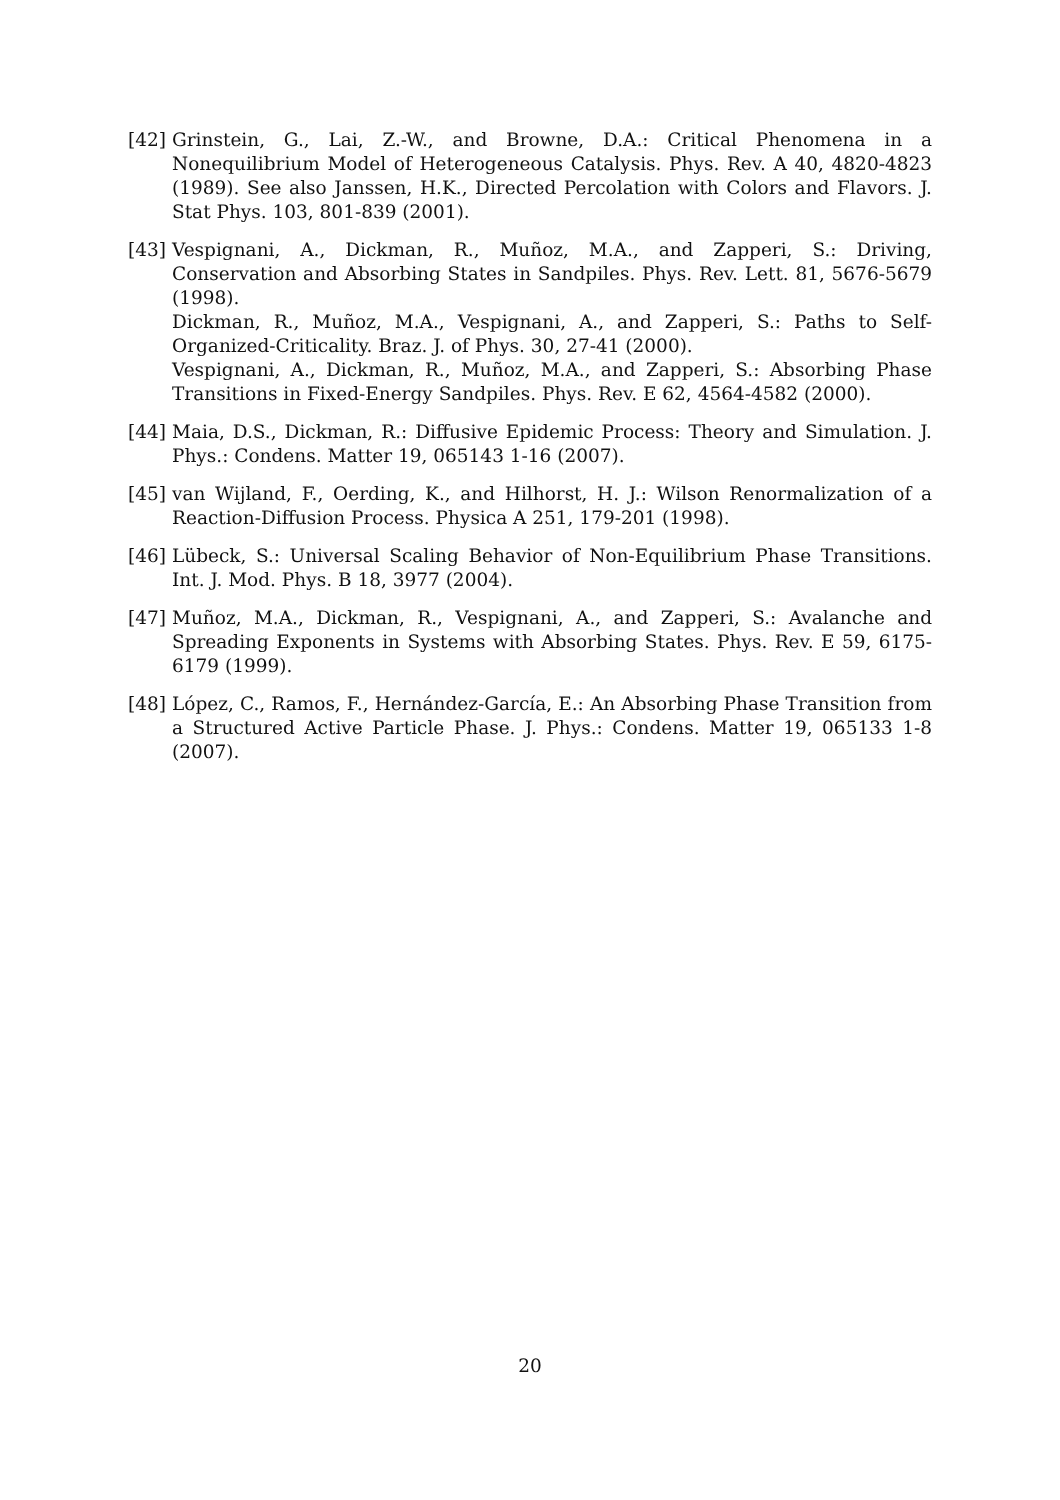[42]
Grinstein, G., Lai, Z.-W., and Browne, D.A.: Critical Phenomena in a Nonequilibrium Model of Heterogeneous Catalysis. Phys. Rev. A 40, 4820-4823 (1989). See also Janssen, H.K., Directed Percolation with Colors and Flavors. J. Stat Phys. 103, 801-839 (2001).
[43]
Vespignani, A., Dickman, R., Muñoz, M.A., and Zapperi, S.: Driving, Conservation and Absorbing States in Sandpiles. Phys. Rev. Lett. 81, 5676-5679 (1998).
Dickman, R., Muñoz, M.A., Vespignani, A., and Zapperi, S.: Paths to Self-Organized-Criticality. Braz. J. of Phys. 30, 27-41 (2000).
Vespignani, A., Dickman, R., Muñoz, M.A., and Zapperi, S.: Absorbing Phase Transitions in Fixed-Energy Sandpiles. Phys. Rev. E 62, 4564-4582 (2000).
[44]
Maia, D.S., Dickman, R.: Diffusive Epidemic Process: Theory and Simulation. J. Phys.: Condens. Matter 19, 065143 1-16 (2007).
[45]
van Wijland, F., Oerding, K., and Hilhorst, H. J.: Wilson Renormalization of a Reaction-Diffusion Process. Physica A 251, 179-201 (1998).
[46]
Lübeck, S.: Universal Scaling Behavior of Non-Equilibrium Phase Transitions. Int. J. Mod. Phys. B 18, 3977 (2004).
[47]
Muñoz, M.A., Dickman, R., Vespignani, A., and Zapperi, S.: Avalanche and Spreading Exponents in Systems with Absorbing States. Phys. Rev. E 59, 6175-6179 (1999).
[48]
López, C., Ramos, F., Hernández-García, E.: An Absorbing Phase Transition from a Structured Active Particle Phase. J. Phys.: Condens. Matter 19, 065133 1-8 (2007).
20